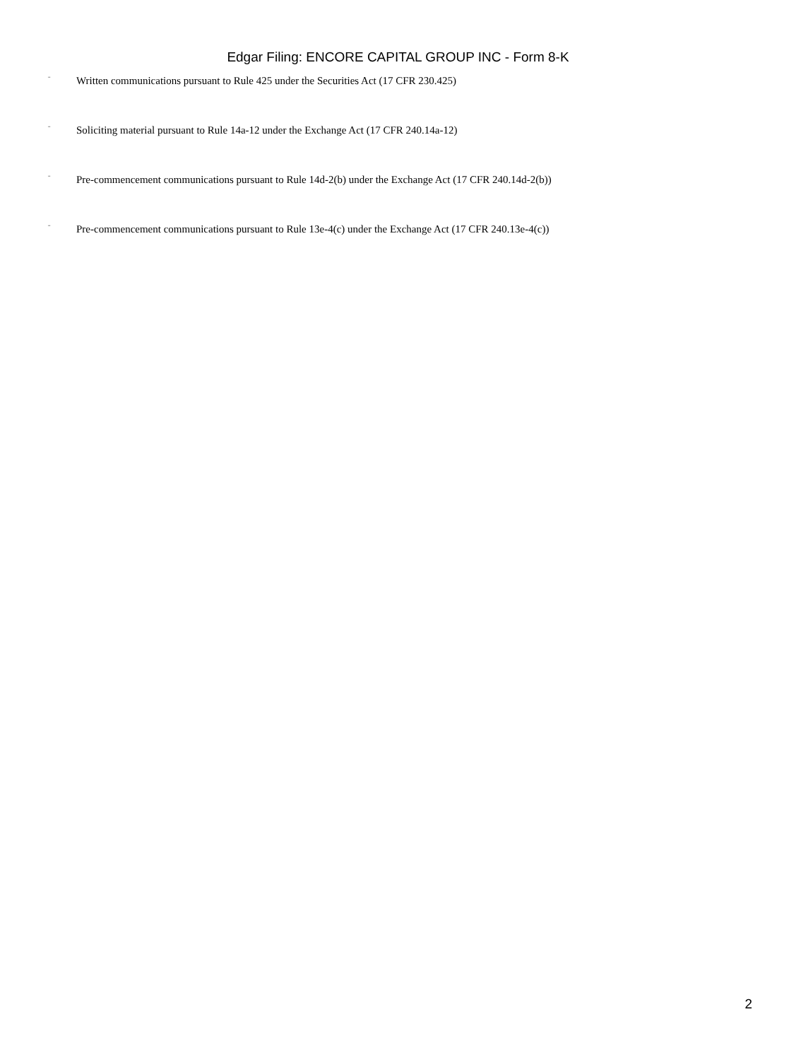Edgar Filing: ENCORE CAPITAL GROUP INC - Form 8-K
¨ Written communications pursuant to Rule 425 under the Securities Act (17 CFR 230.425)
¨ Soliciting material pursuant to Rule 14a-12 under the Exchange Act (17 CFR 240.14a-12)
¨ Pre-commencement communications pursuant to Rule 14d-2(b) under the Exchange Act (17 CFR 240.14d-2(b))
¨ Pre-commencement communications pursuant to Rule 13e-4(c) under the Exchange Act (17 CFR 240.13e-4(c))
2